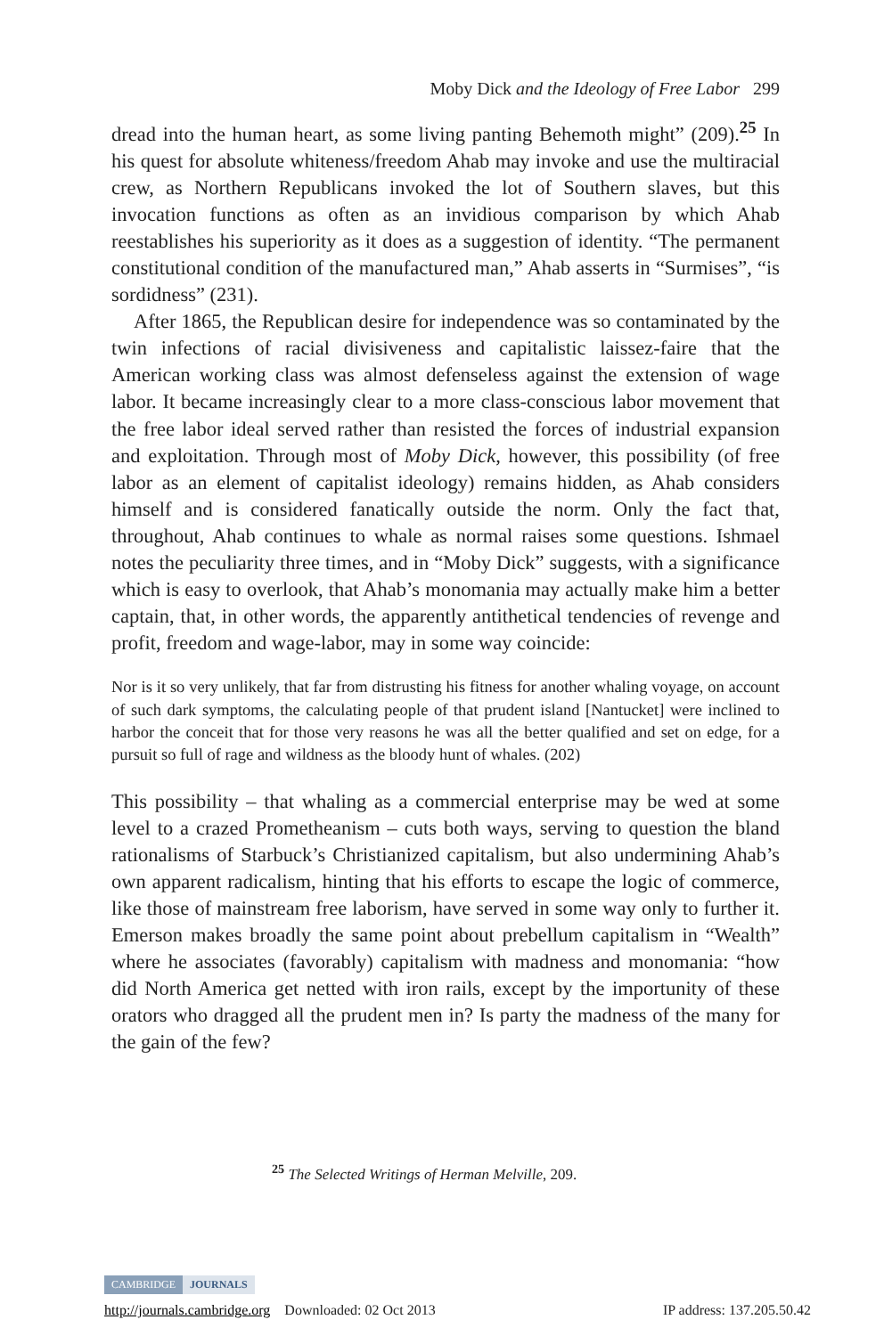Moby Dick and the Ideology of Free Labor 299
dread into the human heart, as some living panting Behemoth might” (209).<sup>25</sup> In his quest for absolute whiteness/freedom Ahab may invoke and use the multiracial crew, as Northern Republicans invoked the lot of Southern slaves, but this invocation functions as often as an invidious comparison by which Ahab reestablishes his superiority as it does as a suggestion of identity. “The permanent constitutional condition of the manufactured man,” Ahab asserts in “Surmises”, “is sordidness” (231).
After 1865, the Republican desire for independence was so contaminated by the twin infections of racial divisiveness and capitalistic laissez-faire that the American working class was almost defenseless against the extension of wage labor. It became increasingly clear to a more class-conscious labor movement that the free labor ideal served rather than resisted the forces of industrial expansion and exploitation. Through most of Moby Dick, however, this possibility (of free labor as an element of capitalist ideology) remains hidden, as Ahab considers himself and is considered fanatically outside the norm. Only the fact that, throughout, Ahab continues to whale as normal raises some questions. Ishmael notes the peculiarity three times, and in “Moby Dick” suggests, with a significance which is easy to overlook, that Ahab’s monomania may actually make him a better captain, that, in other words, the apparently antithetical tendencies of revenge and profit, freedom and wage-labor, may in some way coincide:
Nor is it so very unlikely, that far from distrusting his fitness for another whaling voyage, on account of such dark symptoms, the calculating people of that prudent island [Nantucket] were inclined to harbor the conceit that for those very reasons he was all the better qualified and set on edge, for a pursuit so full of rage and wildness as the bloody hunt of whales. (202)
This possibility – that whaling as a commercial enterprise may be wed at some level to a crazed Prometheanism – cuts both ways, serving to question the bland rationalisms of Starbuck’s Christianized capitalism, but also undermining Ahab’s own apparent radicalism, hinting that his efforts to escape the logic of commerce, like those of mainstream free laborism, have served in some way only to further it. Emerson makes broadly the same point about prebellum capitalism in “Wealth” where he associates (favorably) capitalism with madness and monomania: “how did North America get netted with iron rails, except by the importunity of these orators who dragged all the prudent men in? Is party the madness of the many for the gain of the few?
<sup>25</sup> The Selected Writings of Herman Melville, 209.
CAMBRIDGE JOURNALS
http://journals.cambridge.org Downloaded: 02 Oct 2013 IP address: 137.205.50.42